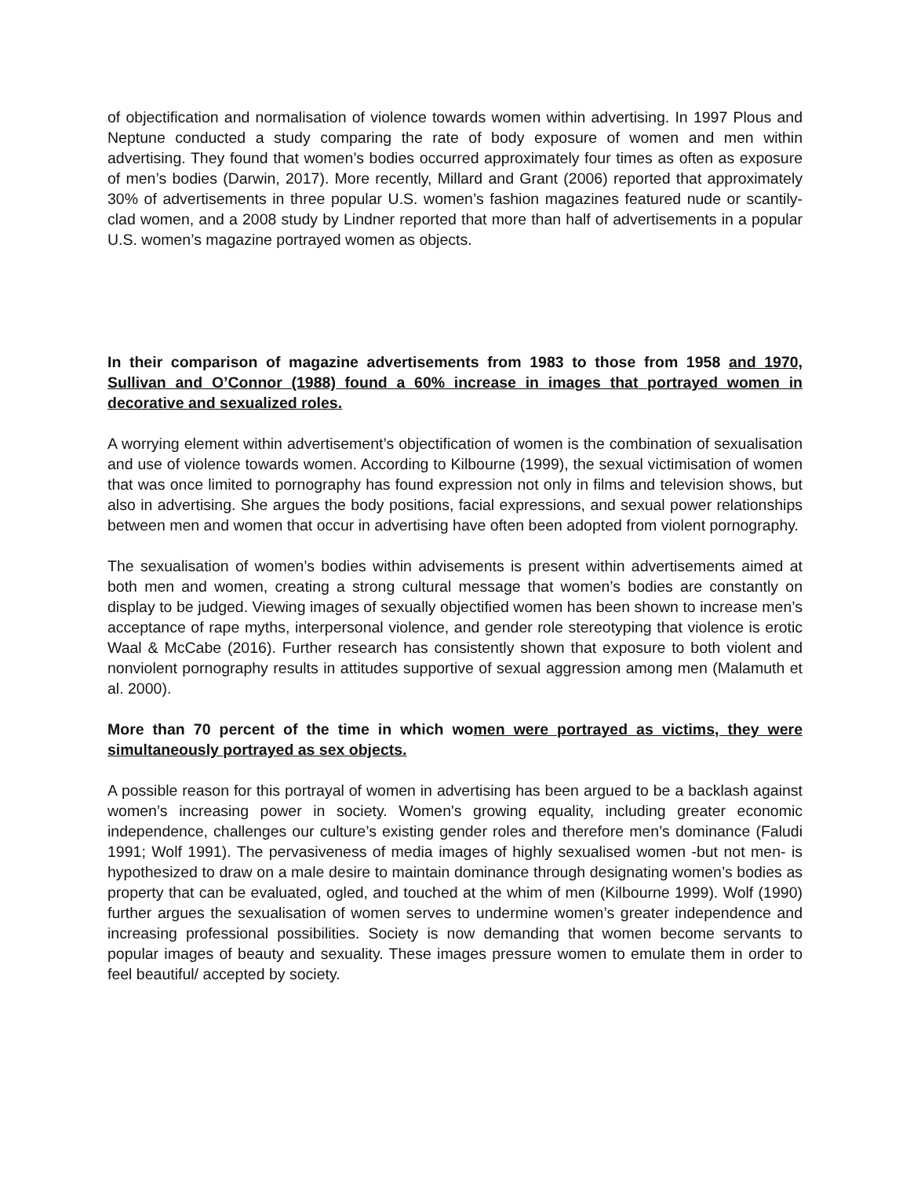of objectification and normalisation of violence towards women within advertising. In 1997 Plous and Neptune conducted a study comparing the rate of body exposure of women and men within advertising. They found that women’s bodies occurred approximately four times as often as exposure of men’s bodies (Darwin, 2017). More recently, Millard and Grant (2006) reported that approximately 30% of advertisements in three popular U.S. women’s fashion magazines featured nude or scantily-clad women, and a 2008 study by Lindner reported that more than half of advertisements in a popular U.S. women’s magazine portrayed women as objects.
In their comparison of magazine advertisements from 1983 to those from 1958 and 1970, Sullivan and O’Connor (1988) found a 60% increase in images that portrayed women in decorative and sexualized roles.
A worrying element within advertisement’s objectification of women is the combination of sexualisation and use of violence towards women. According to Kilbourne (1999), the sexual victimisation of women that was once limited to pornography has found expression not only in films and television shows, but also in advertising. She argues the body positions, facial expressions, and sexual power relationships between men and women that occur in advertising have often been adopted from violent pornography.
The sexualisation of women’s bodies within advisements is present within advertisements aimed at both men and women, creating a strong cultural message that women’s bodies are constantly on display to be judged. Viewing images of sexually objectified women has been shown to increase men’s acceptance of rape myths, interpersonal violence, and gender role stereotyping that violence is erotic Waal & McCabe (2016). Further research has consistently shown that exposure to both violent and nonviolent pornography results in attitudes supportive of sexual aggression among men (Malamuth et al. 2000).
More than 70 percent of the time in which women were portrayed as victims, they were simultaneously portrayed as sex objects.
A possible reason for this portrayal of women in advertising has been argued to be a backlash against women’s increasing power in society. Women's growing equality, including greater economic independence, challenges our culture’s existing gender roles and therefore men’s dominance (Faludi 1991; Wolf 1991). The pervasiveness of media images of highly sexualised women -but not men- is hypothesized to draw on a male desire to maintain dominance through designating women’s bodies as property that can be evaluated, ogled, and touched at the whim of men (Kilbourne 1999). Wolf (1990) further argues the sexualisation of women serves to undermine women’s greater independence and increasing professional possibilities. Society is now demanding that women become servants to popular images of beauty and sexuality. These images pressure women to emulate them in order to feel beautiful/ accepted by society.